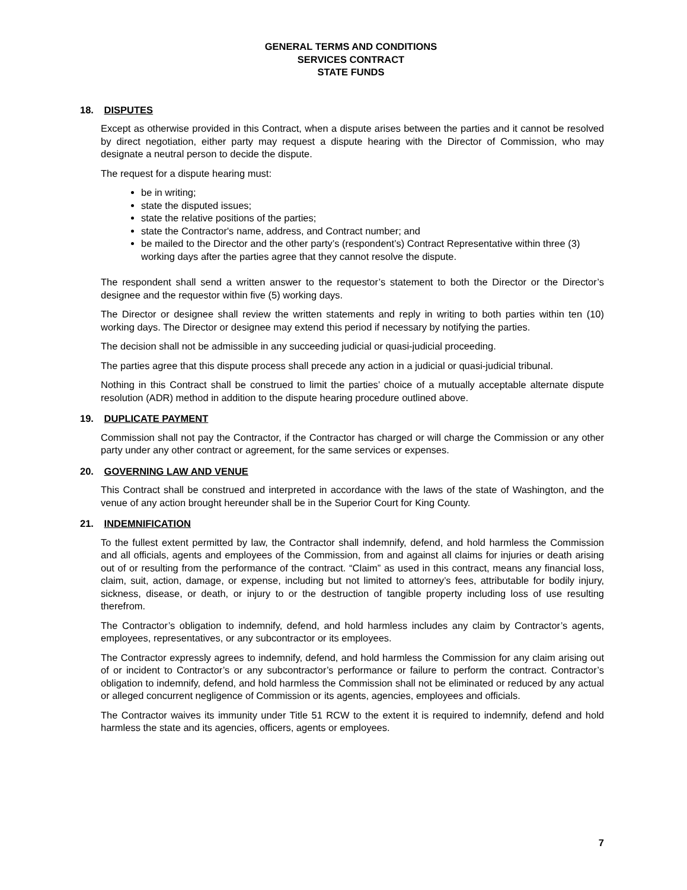GENERAL TERMS AND CONDITIONS
SERVICES CONTRACT
STATE FUNDS
18. DISPUTES
Except as otherwise provided in this Contract, when a dispute arises between the parties and it cannot be resolved by direct negotiation, either party may request a dispute hearing with the Director of Commission, who may designate a neutral person to decide the dispute.
The request for a dispute hearing must:
be in writing;
state the disputed issues;
state the relative positions of the parties;
state the Contractor's name, address, and Contract number; and
be mailed to the Director and the other party’s (respondent’s) Contract Representative within three (3) working days after the parties agree that they cannot resolve the dispute.
The respondent shall send a written answer to the requestor’s statement to both the Director or the Director’s designee and the requestor within five (5) working days.
The Director or designee shall review the written statements and reply in writing to both parties within ten (10) working days. The Director or designee may extend this period if necessary by notifying the parties.
The decision shall not be admissible in any succeeding judicial or quasi-judicial proceeding.
The parties agree that this dispute process shall precede any action in a judicial or quasi-judicial tribunal.
Nothing in this Contract shall be construed to limit the parties’ choice of a mutually acceptable alternate dispute resolution (ADR) method in addition to the dispute hearing procedure outlined above.
19. DUPLICATE PAYMENT
Commission shall not pay the Contractor, if the Contractor has charged or will charge the Commission or any other party under any other contract or agreement, for the same services or expenses.
20. GOVERNING LAW AND VENUE
This Contract shall be construed and interpreted in accordance with the laws of the state of Washington, and the venue of any action brought hereunder shall be in the Superior Court for King County.
21. INDEMNIFICATION
To the fullest extent permitted by law, the Contractor shall indemnify, defend, and hold harmless the Commission and all officials, agents and employees of the Commission, from and against all claims for injuries or death arising out of or resulting from the performance of the contract. “Claim” as used in this contract, means any financial loss, claim, suit, action, damage, or expense, including but not limited to attorney’s fees, attributable for bodily injury, sickness, disease, or death, or injury to or the destruction of tangible property including loss of use resulting therefrom.
The Contractor’s obligation to indemnify, defend, and hold harmless includes any claim by Contractor’s agents, employees, representatives, or any subcontractor or its employees.
The Contractor expressly agrees to indemnify, defend, and hold harmless the Commission for any claim arising out of or incident to Contractor’s or any subcontractor’s performance or failure to perform the contract. Contractor’s obligation to indemnify, defend, and hold harmless the Commission shall not be eliminated or reduced by any actual or alleged concurrent negligence of Commission or its agents, agencies, employees and officials.
The Contractor waives its immunity under Title 51 RCW to the extent it is required to indemnify, defend and hold harmless the state and its agencies, officers, agents or employees.
7